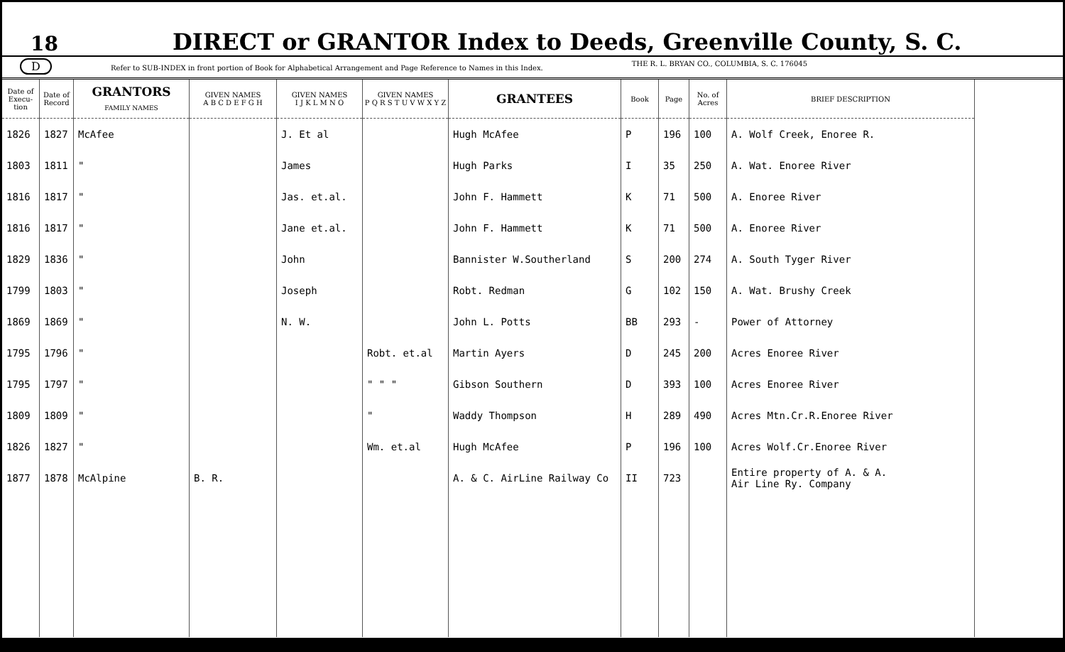18
DIRECT or GRANTOR Index to Deeds, Greenville County, S. C.
D Refer to SUB-INDEX in front portion of Book for Alphabetical Arrangement and Page Reference to Names in this Index. THE R. L. BRYAN CO., COLUMBIA, S. C. 176045
| Date of Execu-tion | Date of Record | GRANTORS FAMILY NAMES | GIVEN NAMES A B C D E F G H | GIVEN NAMES I J K L M N O | GIVEN NAMES P Q R S T U V W X Y Z | GRANTEES | Book | Page | No. of Acres | BRIEF DESCRIPTION |
| --- | --- | --- | --- | --- | --- | --- | --- | --- | --- | --- |
| 1826 | 1827 | McAfee | | J. Et al | | Hugh McAfee | P | 196 | 100 | A. Wolf Creek, Enoree R. |
| 1803 | 1811 | " | | James | | Hugh Parks | I | 35 | 250 | A. Wat. Enoree River |
| 1816 | 1817 | " | | Jas. et.al. | | John F. Hammett | K | 71 | 500 | A. Enoree River |
| 1816 | 1817 | " | | Jane et.al. | | John F. Hammett | K | 71 | 500 | A. Enoree River |
| 1829 | 1836 | " | | John | | Bannister W.Southerland | S | 200 | 274 | A. South Tyger River |
| 1799 | 1803 | " | | Joseph | | Robt. Redman | G | 102 | 150 | A. Wat. Brushy Creek |
| 1869 | 1869 | " | | N. W. | | John L. Potts | BB | 293 | - | Power of Attorney |
| 1795 | 1796 | " | | | Robt. et.al | Martin Ayers | D | 245 | 200 | Acres Enoree River |
| 1795 | 1797 | " | | | " " " | Gibson Southern | D | 393 | 100 | Acres Enoree River |
| 1809 | 1809 | " | | | " | Waddy Thompson | H | 289 | 490 | Acres Mtn.Cr.R.Enoree River |
| 1826 | 1827 | " | | | Wm. et.al | Hugh McAfee | P | 196 | 100 | Acres Wolf.Cr.Enoree River |
| 1877 | 1878 | McAlpine | B. R. | | | A. & C. AirLine Railway Co | II | 723 | | Entire property of A. & A. Air Line Ry. Company |